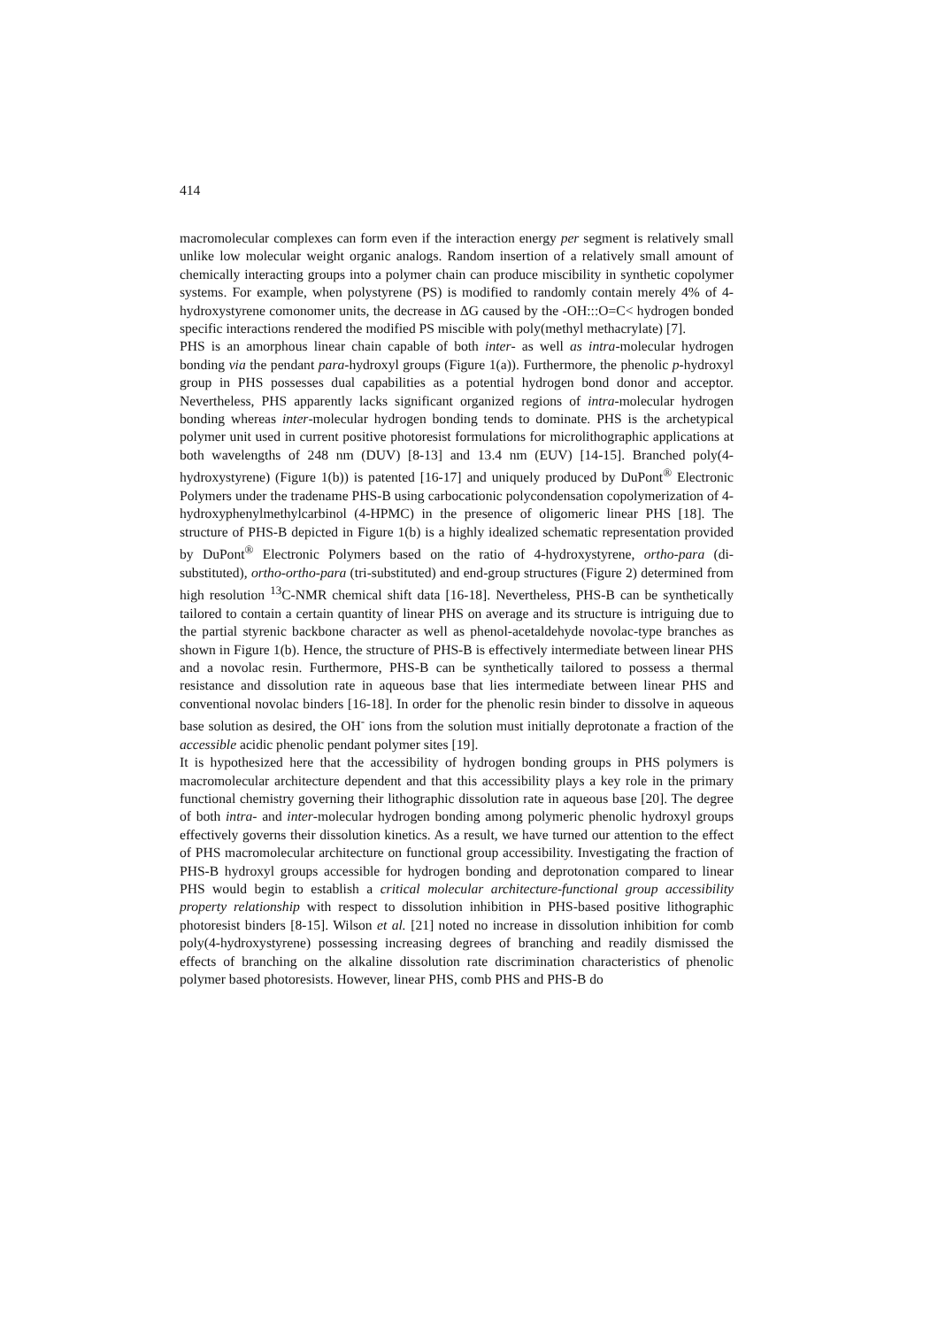414
macromolecular complexes can form even if the interaction energy per segment is relatively small unlike low molecular weight organic analogs. Random insertion of a relatively small amount of chemically interacting groups into a polymer chain can produce miscibility in synthetic copolymer systems. For example, when polystyrene (PS) is modified to randomly contain merely 4% of 4-hydroxystyrene comonomer units, the decrease in ΔG caused by the -OH:::O=C< hydrogen bonded specific interactions rendered the modified PS miscible with poly(methyl methacrylate) [7].
PHS is an amorphous linear chain capable of both inter- as well as intra-molecular hydrogen bonding via the pendant para-hydroxyl groups (Figure 1(a)). Furthermore, the phenolic p-hydroxyl group in PHS possesses dual capabilities as a potential hydrogen bond donor and acceptor. Nevertheless, PHS apparently lacks significant organized regions of intra-molecular hydrogen bonding whereas inter-molecular hydrogen bonding tends to dominate. PHS is the archetypical polymer unit used in current positive photoresist formulations for microlithographic applications at both wavelengths of 248 nm (DUV) [8-13] and 13.4 nm (EUV) [14-15]. Branched poly(4-hydroxystyrene) (Figure 1(b)) is patented [16-17] and uniquely produced by DuPont<sup>®</sup> Electronic Polymers under the tradename PHS-B using carbocationic polycondensation copolymerization of 4-hydroxyphenylmethylcarbinol (4-HPMC) in the presence of oligomeric linear PHS [18]. The structure of PHS-B depicted in Figure 1(b) is a highly idealized schematic representation provided by DuPont<sup>®</sup> Electronic Polymers based on the ratio of 4-hydroxystyrene, ortho-para (di-substituted), ortho-ortho-para (tri-substituted) and end-group structures (Figure 2) determined from high resolution <sup>13</sup>C-NMR chemical shift data [16-18]. Nevertheless, PHS-B can be synthetically tailored to contain a certain quantity of linear PHS on average and its structure is intriguing due to the partial styrenic backbone character as well as phenol-acetaldehyde novolac-type branches as shown in Figure 1(b). Hence, the structure of PHS-B is effectively intermediate between linear PHS and a novolac resin. Furthermore, PHS-B can be synthetically tailored to possess a thermal resistance and dissolution rate in aqueous base that lies intermediate between linear PHS and conventional novolac binders [16-18]. In order for the phenolic resin binder to dissolve in aqueous base solution as desired, the OH<sup>-</sup> ions from the solution must initially deprotonate a fraction of the accessible acidic phenolic pendant polymer sites [19].
It is hypothesized here that the accessibility of hydrogen bonding groups in PHS polymers is macromolecular architecture dependent and that this accessibility plays a key role in the primary functional chemistry governing their lithographic dissolution rate in aqueous base [20]. The degree of both intra- and inter-molecular hydrogen bonding among polymeric phenolic hydroxyl groups effectively governs their dissolution kinetics. As a result, we have turned our attention to the effect of PHS macromolecular architecture on functional group accessibility. Investigating the fraction of PHS-B hydroxyl groups accessible for hydrogen bonding and deprotonation compared to linear PHS would begin to establish a critical molecular architecture-functional group accessibility property relationship with respect to dissolution inhibition in PHS-based positive lithographic photoresist binders [8-15]. Wilson et al. [21] noted no increase in dissolution inhibition for comb poly(4-hydroxystyrene) possessing increasing degrees of branching and readily dismissed the effects of branching on the alkaline dissolution rate discrimination characteristics of phenolic polymer based photoresists. However, linear PHS, comb PHS and PHS-B do